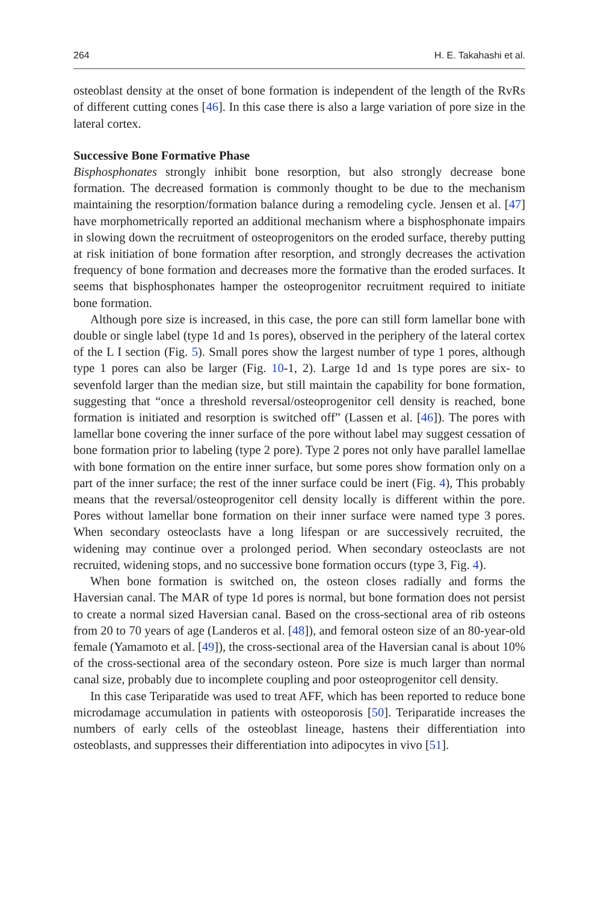264 H. E. Takahashi et al.
osteoblast density at the onset of bone formation is independent of the length of the RvRs of different cutting cones [46]. In this case there is also a large variation of pore size in the lateral cortex.
Successive Bone Formative Phase
Bisphosphonates strongly inhibit bone resorption, but also strongly decrease bone formation. The decreased formation is commonly thought to be due to the mechanism maintaining the resorption/formation balance during a remodeling cycle. Jensen et al. [47] have morphometrically reported an additional mechanism where a bisphosphonate impairs in slowing down the recruitment of osteoprogenitors on the eroded surface, thereby putting at risk initiation of bone formation after resorption, and strongly decreases the activation frequency of bone formation and decreases more the formative than the eroded surfaces. It seems that bisphosphonates hamper the osteoprogenitor recruitment required to initiate bone formation.
Although pore size is increased, in this case, the pore can still form lamellar bone with double or single label (type 1d and 1s pores), observed in the periphery of the lateral cortex of the L I section (Fig. 5). Small pores show the largest number of type 1 pores, although type 1 pores can also be larger (Fig. 10-1, 2). Large 1d and 1s type pores are six- to sevenfold larger than the median size, but still maintain the capability for bone formation, suggesting that “once a threshold reversal/osteoprogenitor cell density is reached, bone formation is initiated and resorption is switched off” (Lassen et al. [46]). The pores with lamellar bone covering the inner surface of the pore without label may suggest cessation of bone formation prior to labeling (type 2 pore). Type 2 pores not only have parallel lamellae with bone formation on the entire inner surface, but some pores show formation only on a part of the inner surface; the rest of the inner surface could be inert (Fig. 4), This probably means that the reversal/osteoprogenitor cell density locally is different within the pore. Pores without lamellar bone formation on their inner surface were named type 3 pores. When secondary osteoclasts have a long lifespan or are successively recruited, the widening may continue over a prolonged period. When secondary osteoclasts are not recruited, widening stops, and no successive bone formation occurs (type 3, Fig. 4).
When bone formation is switched on, the osteon closes radially and forms the Haversian canal. The MAR of type 1d pores is normal, but bone formation does not persist to create a normal sized Haversian canal. Based on the cross-sectional area of rib osteons from 20 to 70 years of age (Landeros et al. [48]), and femoral osteon size of an 80-year-old female (Yamamoto et al. [49]), the cross-sectional area of the Haversian canal is about 10% of the cross-sectional area of the secondary osteon. Pore size is much larger than normal canal size, probably due to incomplete coupling and poor osteoprogenitor cell density.
In this case Teriparatide was used to treat AFF, which has been reported to reduce bone microdamage accumulation in patients with osteoporosis [50]. Teriparatide increases the numbers of early cells of the osteoblast lineage, hastens their differentiation into osteoblasts, and suppresses their differentiation into adipocytes in vivo [51].